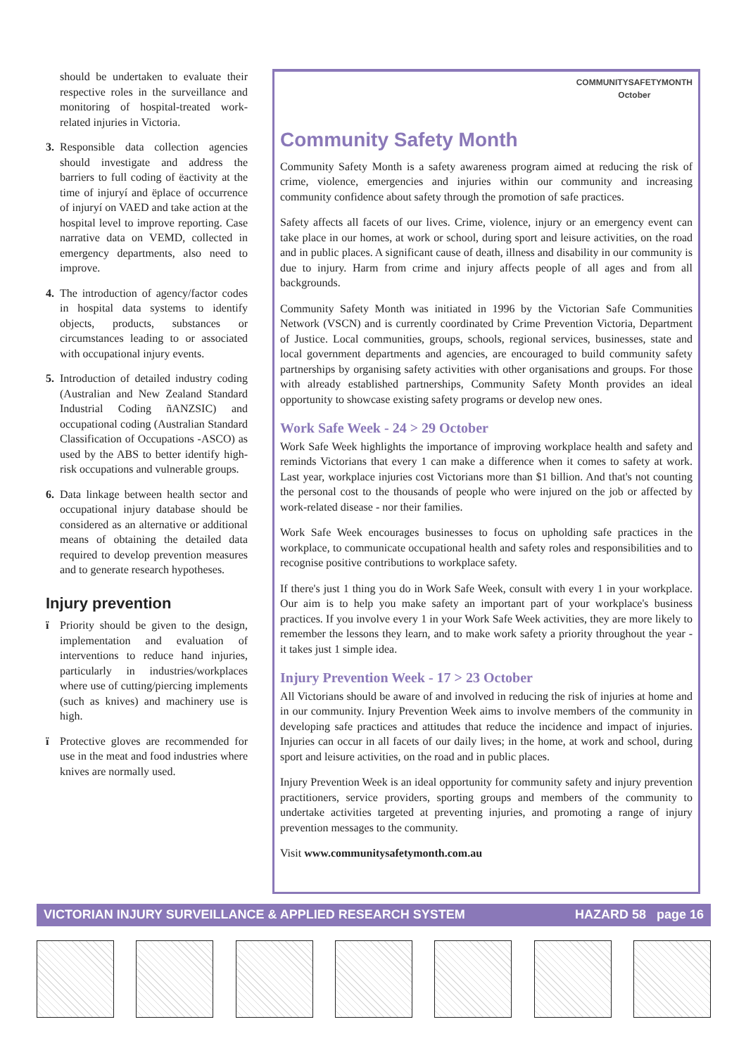should be undertaken to evaluate their respective roles in the surveillance and monitoring of hospital-treated work-related injuries in Victoria.
3. Responsible data collection agencies should investigate and address the barriers to full coding of ëactivity at the time of injuryí and ëplace of occurrence of injuryí on VAED and take action at the hospital level to improve reporting. Case narrative data on VEMD, collected in emergency departments, also need to improve.
4. The introduction of agency/factor codes in hospital data systems to identify objects, products, substances or circumstances leading to or associated with occupational injury events.
5. Introduction of detailed industry coding (Australian and New Zealand Standard Industrial Coding ñANZSIC) and occupational coding (Australian Standard Classification of Occupations -ASCO) as used by the ABS to better identify high-risk occupations and vulnerable groups.
6. Data linkage between health sector and occupational injury database should be considered as an alternative or additional means of obtaining the detailed data required to develop prevention measures and to generate research hypotheses.
Injury prevention
ï Priority should be given to the design, implementation and evaluation of interventions to reduce hand injuries, particularly in industries/workplaces where use of cutting/piercing implements (such as knives) and machinery use is high.
ï Protective gloves are recommended for use in the meat and food industries where knives are normally used.
Community Safety Month COMMUNITYSAFETYMONTH
October
Community Safety Month is a safety awareness program aimed at reducing the risk of crime, violence, emergencies and injuries within our community and increasing community confidence about safety through the promotion of safe practices.
Safety affects all facets of our lives. Crime, violence, injury or an emergency event can take place in our homes, at work or school, during sport and leisure activities, on the road and in public places. A significant cause of death, illness and disability in our community is due to injury. Harm from crime and injury affects people of all ages and from all backgrounds.
Community Safety Month was initiated in 1996 by the Victorian Safe Communities Network (VSCN) and is currently coordinated by Crime Prevention Victoria, Department of Justice. Local communities, groups, schools, regional services, businesses, state and local government departments and agencies, are encouraged to build community safety partnerships by organising safety activities with other organisations and groups. For those with already established partnerships, Community Safety Month provides an ideal opportunity to showcase existing safety programs or develop new ones.
Work Safe Week - 24 > 29 October
Work Safe Week highlights the importance of improving workplace health and safety and reminds Victorians that every 1 can make a difference when it comes to safety at work. Last year, workplace injuries cost Victorians more than $1 billion. And that's not counting the personal cost to the thousands of people who were injured on the job or affected by work-related disease - nor their families.
Work Safe Week encourages businesses to focus on upholding safe practices in the workplace, to communicate occupational health and safety roles and responsibilities and to recognise positive contributions to workplace safety.
If there's just 1 thing you do in Work Safe Week, consult with every 1 in your workplace. Our aim is to help you make safety an important part of your workplace's business practices. If you involve every 1 in your Work Safe Week activities, they are more likely to remember the lessons they learn, and to make work safety a priority throughout the year - it takes just 1 simple idea.
Injury Prevention Week - 17 > 23 October
All Victorians should be aware of and involved in reducing the risk of injuries at home and in our community. Injury Prevention Week aims to involve members of the community in developing safe practices and attitudes that reduce the incidence and impact of injuries. Injuries can occur in all facets of our daily lives; in the home, at work and school, during sport and leisure activities, on the road and in public places.
Injury Prevention Week is an ideal opportunity for community safety and injury prevention practitioners, service providers, sporting groups and members of the community to undertake activities targeted at preventing injuries, and promoting a range of injury prevention messages to the community.
Visit www.communitysafetymonth.com.au
VICTORIAN INJURY SURVEILLANCE & APPLIED RESEARCH SYSTEM HAZARD 58 page 16